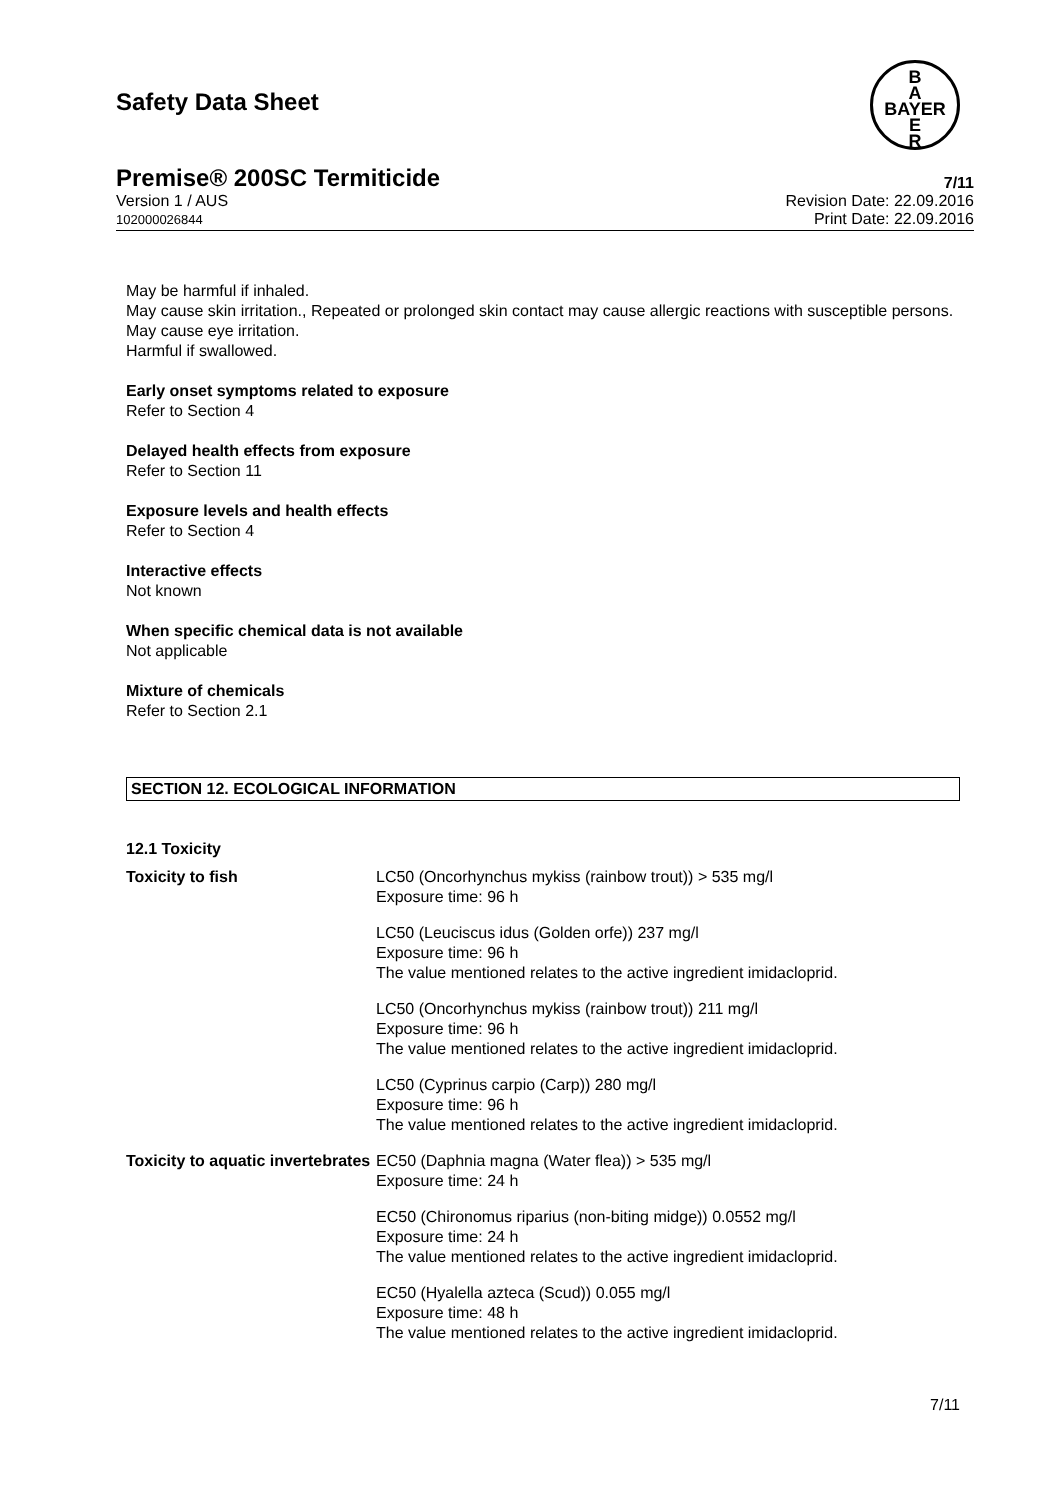B
A
BAYER
E
R
Safety Data Sheet
Premise® 200SC Termiticide 7/11
Version 1 / AUS
102000026844 Revision Date: 22.09.2016
Print Date: 22.09.2016
May be harmful if inhaled.
May cause skin irritation., Repeated or prolonged skin contact may cause allergic reactions with susceptible persons.
May cause eye irritation.
Harmful if swallowed.
Early onset symptoms related to exposure
Refer to Section 4
Delayed health effects from exposure
Refer to Section 11
Exposure levels and health effects
Refer to Section 4
Interactive effects
Not known
When specific chemical data is not available
Not applicable
Mixture of chemicals
Refer to Section 2.1
SECTION 12. ECOLOGICAL INFORMATION
12.1 Toxicity
| Toxicity to fish | LC50 (Oncorhynchus mykiss (rainbow trout)) > 535 mg/l Exposure time: 96 h |
| | LC50 (Leuciscus idus (Golden orfe)) 237 mg/l Exposure time: 96 h The value mentioned relates to the active ingredient imidacloprid. |
| | LC50 (Oncorhynchus mykiss (rainbow trout)) 211 mg/l Exposure time: 96 h The value mentioned relates to the active ingredient imidacloprid. |
| | LC50 (Cyprinus carpio (Carp)) 280 mg/l Exposure time: 96 h The value mentioned relates to the active ingredient imidacloprid. |
| Toxicity to aquatic invertebrates | EC50 (Daphnia magna (Water flea)) > 535 mg/l Exposure time: 24 h |
| | EC50 (Chironomus riparius (non-biting midge)) 0.0552 mg/l Exposure time: 24 h The value mentioned relates to the active ingredient imidacloprid. |
| | EC50 (Hyalella azteca (Scud)) 0.055 mg/l Exposure time: 48 h The value mentioned relates to the active ingredient imidacloprid. |
7/11